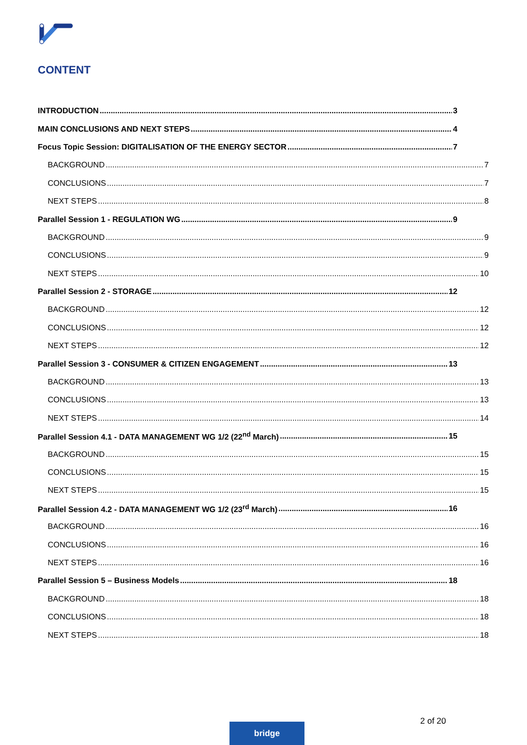CONTENT
INTRODUCTION 3
MAIN CONCLUSIONS AND NEXT STEPS 4
Focus Topic Session: DIGITALISATION OF THE ENERGY SECTOR 7
BACKGROUND 7
CONCLUSIONS 7
NEXT STEPS 8
Parallel Session 1 - REGULATION WG 9
BACKGROUND 9
CONCLUSIONS 9
NEXT STEPS 10
Parallel Session 2 - STORAGE 12
BACKGROUND 12
CONCLUSIONS 12
NEXT STEPS 12
Parallel Session 3 - CONSUMER & CITIZEN ENGAGEMENT 13
BACKGROUND 13
CONCLUSIONS 13
NEXT STEPS 14
Parallel Session 4.1 - DATA MANAGEMENT WG 1/2 (22<sup>nd</sup> March) 15
BACKGROUND 15
CONCLUSIONS 15
NEXT STEPS 15
Parallel Session 4.2 - DATA MANAGEMENT WG 1/2 (23<sup>rd</sup> March) 16
BACKGROUND 16
CONCLUSIONS 16
NEXT STEPS 16
Parallel Session 5 – Business Models 18
BACKGROUND 18
CONCLUSIONS 18
NEXT STEPS 18
2 of 20
bridge